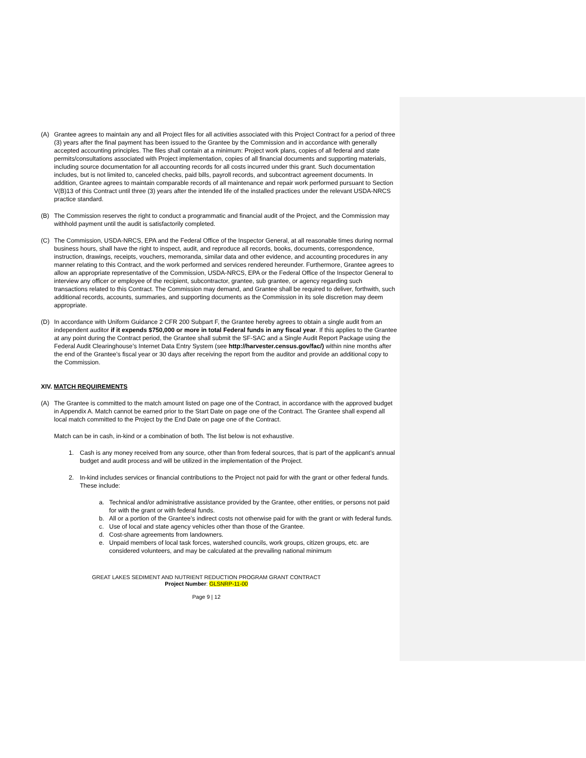(A) Grantee agrees to maintain any and all Project files for all activities associated with this Project Contract for a period of three (3) years after the final payment has been issued to the Grantee by the Commission and in accordance with generally accepted accounting principles. The files shall contain at a minimum: Project work plans, copies of all federal and state permits/consultations associated with Project implementation, copies of all financial documents and supporting materials, including source documentation for all accounting records for all costs incurred under this grant. Such documentation includes, but is not limited to, canceled checks, paid bills, payroll records, and subcontract agreement documents. In addition, Grantee agrees to maintain comparable records of all maintenance and repair work performed pursuant to Section V(B)13 of this Contract until three (3) years after the intended life of the installed practices under the relevant USDA-NRCS practice standard.
(B) The Commission reserves the right to conduct a programmatic and financial audit of the Project, and the Commission may withhold payment until the audit is satisfactorily completed.
(C) The Commission, USDA-NRCS, EPA and the Federal Office of the Inspector General, at all reasonable times during normal business hours, shall have the right to inspect, audit, and reproduce all records, books, documents, correspondence, instruction, drawings, receipts, vouchers, memoranda, similar data and other evidence, and accounting procedures in any manner relating to this Contract, and the work performed and services rendered hereunder. Furthermore, Grantee agrees to allow an appropriate representative of the Commission, USDA-NRCS, EPA or the Federal Office of the Inspector General to interview any officer or employee of the recipient, subcontractor, grantee, sub grantee, or agency regarding such transactions related to this Contract. The Commission may demand, and Grantee shall be required to deliver, forthwith, such additional records, accounts, summaries, and supporting documents as the Commission in its sole discretion may deem appropriate.
(D) In accordance with Uniform Guidance 2 CFR 200 Subpart F, the Grantee hereby agrees to obtain a single audit from an independent auditor if it expends $750,000 or more in total Federal funds in any fiscal year. If this applies to the Grantee at any point during the Contract period, the Grantee shall submit the SF-SAC and a Single Audit Report Package using the Federal Audit Clearinghouse’s Internet Data Entry System (see http://harvester.census.gov/fac/) within nine months after the end of the Grantee’s fiscal year or 30 days after receiving the report from the auditor and provide an additional copy to the Commission.
XIV. MATCH REQUIREMENTS
(A) The Grantee is committed to the match amount listed on page one of the Contract, in accordance with the approved budget in Appendix A. Match cannot be earned prior to the Start Date on page one of the Contract. The Grantee shall expend all local match committed to the Project by the End Date on page one of the Contract.
Match can be in cash, in-kind or a combination of both. The list below is not exhaustive.
1. Cash is any money received from any source, other than from federal sources, that is part of the applicant’s annual budget and audit process and will be utilized in the implementation of the Project.
2. In-kind includes services or financial contributions to the Project not paid for with the grant or other federal funds. These include:
a. Technical and/or administrative assistance provided by the Grantee, other entities, or persons not paid for with the grant or with federal funds.
b. All or a portion of the Grantee’s indirect costs not otherwise paid for with the grant or with federal funds.
c. Use of local and state agency vehicles other than those of the Grantee.
d. Cost-share agreements from landowners.
e. Unpaid members of local task forces, watershed councils, work groups, citizen groups, etc. are considered volunteers, and may be calculated at the prevailing national minimum
GREAT LAKES SEDIMENT AND NUTRIENT REDUCTION PROGRAM GRANT CONTRACT
Project Number: GLSNRP-11-00
Page 9 | 12